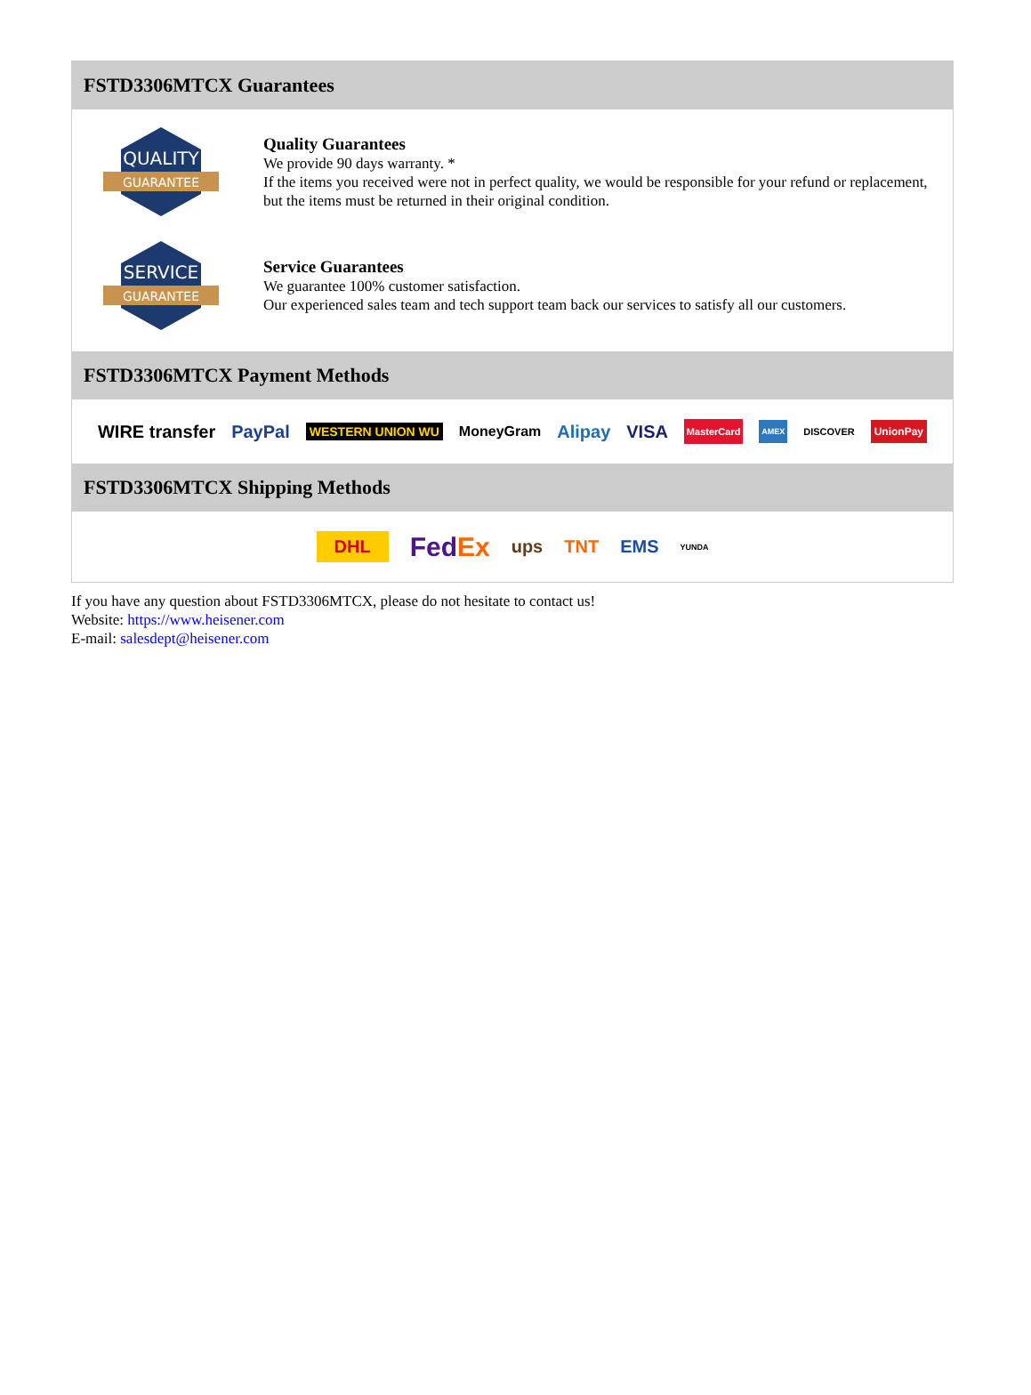FSTD3306MTCX Guarantees
QUALITY
GUARANTEE
Quality Guarantees
We provide 90 days warranty. *
If the items you received were not in perfect quality, we would be responsible for your refund or replacement, but the items must be returned in their original condition.
SERVICE
GUARANTEE
Service Guarantees
We guarantee 100% customer satisfaction.
Our experienced sales team and tech support team back our services to satisfy all our customers.
FSTD3306MTCX Payment Methods
WIRE transfer PayPal WESTERN UNION WU MoneyGram Alipay VISA MasterCard AMEX DISCOVER UnionPay
FSTD3306MTCX Shipping Methods
DHL FedEx ups TNT EMS YUNDA
If you have any question about FSTD3306MTCX, please do not hesitate to contact us!
Website: https://www.heisener.com
E-mail: salesdept@heisener.com